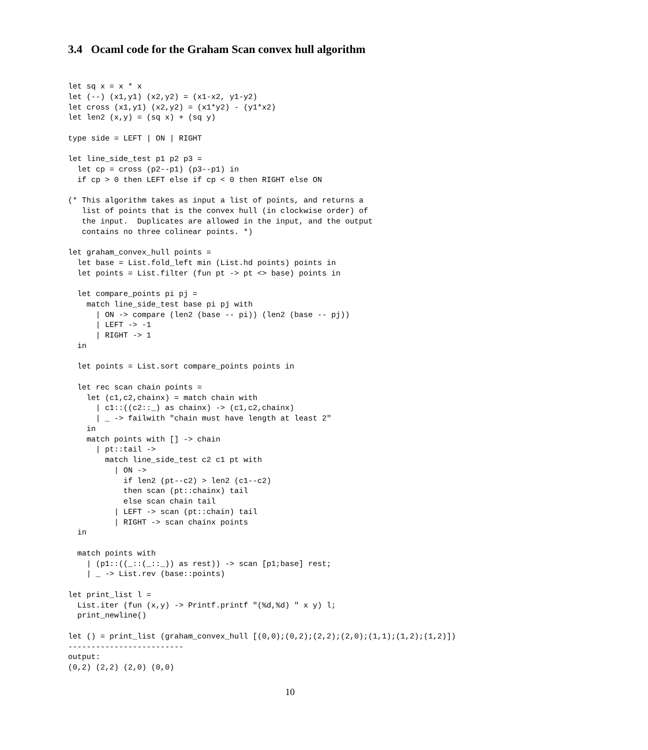3.4 Ocaml code for the Graham Scan convex hull algorithm
let sq x = x * x
let (--) (x1,y1) (x2,y2) = (x1-x2, y1-y2)
let cross (x1,y1) (x2,y2) = (x1*y2) - (y1*x2)
let len2 (x,y) = (sq x) + (sq y)

type side = LEFT | ON | RIGHT

let line_side_test p1 p2 p3 =
  let cp = cross (p2--p1) (p3--p1) in
  if cp > 0 then LEFT else if cp < 0 then RIGHT else ON

(* This algorithm takes as input a list of points, and returns a
   list of points that is the convex hull (in clockwise order) of
   the input.  Duplicates are allowed in the input, and the output
   contains no three colinear points. *)

let graham_convex_hull points =
  let base = List.fold_left min (List.hd points) points in
  let points = List.filter (fun pt -> pt <> base) points in

  let compare_points pi pj =
    match line_side_test base pi pj with
      | ON -> compare (len2 (base -- pi)) (len2 (base -- pj))
      | LEFT -> -1
      | RIGHT -> 1
  in

  let points = List.sort compare_points points in

  let rec scan chain points =
    let (c1,c2,chainx) = match chain with
      | c1::((c2::_) as chainx) -> (c1,c2,chainx)
      | _ -> failwith "chain must have length at least 2"
    in
    match points with [] -> chain
      | pt::tail ->
        match line_side_test c2 c1 pt with
          | ON ->
            if len2 (pt--c2) > len2 (c1--c2)
            then scan (pt::chainx) tail
            else scan chain tail
          | LEFT -> scan (pt::chain) tail
          | RIGHT -> scan chainx points
  in

  match points with
    | (p1::((_::(_::_)) as rest)) -> scan [p1;base] rest;
    | _ -> List.rev (base::points)

let print_list l =
  List.iter (fun (x,y) -> Printf.printf "(%d,%d) " x y) l;
  print_newline()

let () = print_list (graham_convex_hull [(0,0);(0,2);(2,2);(2,0);(1,1);(1,2);(1,2)])
-------------------------
output:
(0,2) (2,2) (2,0) (0,0)
10